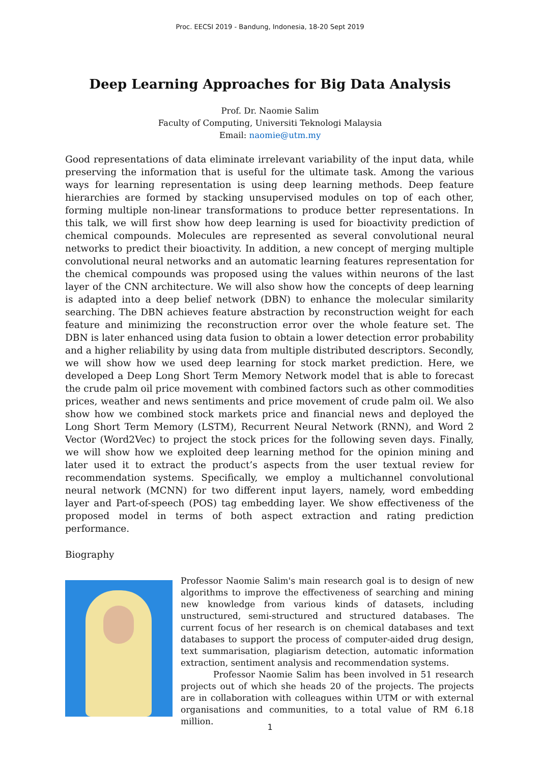Proc. EECSI 2019 - Bandung, Indonesia, 18-20 Sept 2019
Deep Learning Approaches for Big Data Analysis
Prof. Dr. Naomie Salim
Faculty of Computing, Universiti Teknologi Malaysia
Email: naomie@utm.my
Good representations of data eliminate irrelevant variability of the input data, while preserving the information that is useful for the ultimate task. Among the various ways for learning representation is using deep learning methods. Deep feature hierarchies are formed by stacking unsupervised modules on top of each other, forming multiple non-linear transformations to produce better representations. In this talk, we will first show how deep learning is used for bioactivity prediction of chemical compounds. Molecules are represented as several convolutional neural networks to predict their bioactivity. In addition, a new concept of merging multiple convolutional neural networks and an automatic learning features representation for the chemical compounds was proposed using the values within neurons of the last layer of the CNN architecture. We will also show how the concepts of deep learning is adapted into a deep belief network (DBN) to enhance the molecular similarity searching. The DBN achieves feature abstraction by reconstruction weight for each feature and minimizing the reconstruction error over the whole feature set. The DBN is later enhanced using data fusion to obtain a lower detection error probability and a higher reliability by using data from multiple distributed descriptors. Secondly, we will show how we used deep learning for stock market prediction. Here, we developed a Deep Long Short Term Memory Network model that is able to forecast the crude palm oil price movement with combined factors such as other commodities prices, weather and news sentiments and price movement of crude palm oil. We also show how we combined stock markets price and financial news and deployed the Long Short Term Memory (LSTM), Recurrent Neural Network (RNN), and Word 2 Vector (Word2Vec) to project the stock prices for the following seven days. Finally, we will show how we exploited deep learning method for the opinion mining and later used it to extract the product’s aspects from the user textual review for recommendation systems. Specifically, we employ a multichannel convolutional neural network (MCNN) for two different input layers, namely, word embedding layer and Part-of-speech (POS) tag embedding layer. We show effectiveness of the proposed model in terms of both aspect extraction and rating prediction performance.
Biography
Professor Naomie Salim's main research goal is to design of new algorithms to improve the effectiveness of searching and mining new knowledge from various kinds of datasets, including unstructured, semi-structured and structured databases. The current focus of her research is on chemical databases and text databases to support the process of computer-aided drug design, text summarisation, plagiarism detection, automatic information extraction, sentiment analysis and recommendation systems.
Professor Naomie Salim has been involved in 51 research projects out of which she heads 20 of the projects. The projects are in collaboration with colleagues within UTM or with external organisations and communities, to a total value of RM 6.18 million.
1